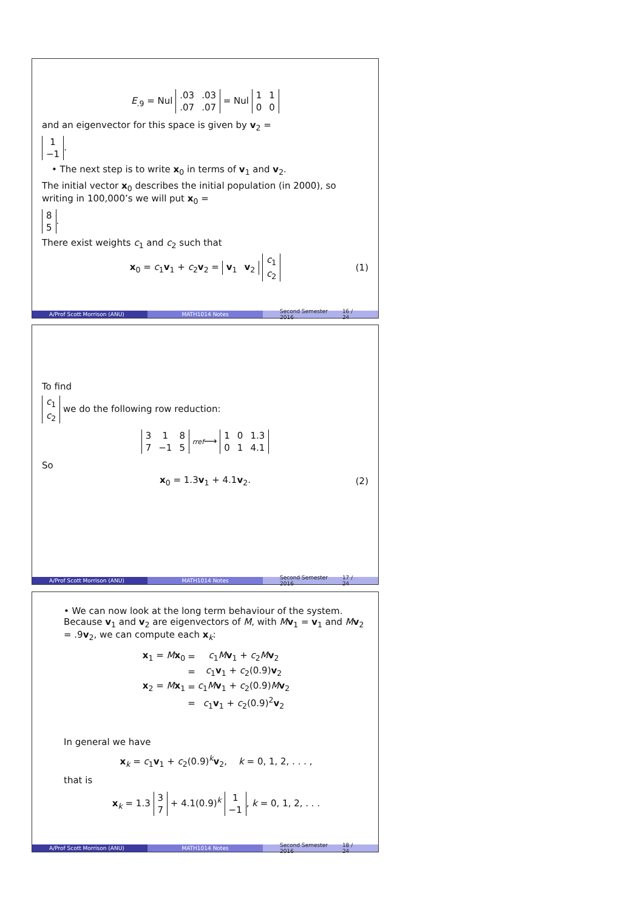E<sub>.9</sub> = Nul
| .03 | .03 |
| .07 | .07 |
= Nul
| 1 | 1 |
| 0 | 0 |
and an eigenvector for this space is given by v<sub>2</sub> =
| 1 |
| −1 |
.
• The next step is to write x<sub>0</sub> in terms of v<sub>1</sub> and v<sub>2</sub>.
The initial vector x<sub>0</sub> describes the initial population (in 2000), so writing in 100,000’s we will put x<sub>0</sub> =
| 8 |
| 5 |
.
There exist weights c<sub>1</sub> and c<sub>2</sub> such that
x<sub>0</sub> = c<sub>1</sub>v<sub>1</sub> + c<sub>2</sub>v<sub>2</sub> =
| v<sub>1</sub> | v<sub>2</sub> |
| c<sub>1</sub> |
| c<sub>2</sub> |
(1)
A/Prof Scott Morrison (ANU) MATH1014 Notes Second Semester 2016 16 / 24
To find
| c<sub>1</sub> |
| c<sub>2</sub> |
we do the following row reduction:
| 3 | 1 | 8 |
| 7 | −1 | 5 |
rref⟶
| 1 | 0 | 1.3 |
| 0 | 1 | 4.1 |
So
x<sub>0</sub> = 1.3v<sub>1</sub> + 4.1v<sub>2</sub>. (2)
A/Prof Scott Morrison (ANU) MATH1014 Notes Second Semester 2016 17 / 24
• We can now look at the long term behaviour of the system. Because v<sub>1</sub> and v<sub>2</sub> are eigenvectors of M, with Mv<sub>1</sub> = v<sub>1</sub> and Mv<sub>2</sub> = .9v<sub>2</sub>, we can compute each x<sub>k</sub>:
| x<sub>1</sub> = M x<sub>0</sub> | = | c<sub>1</sub> M v<sub>1</sub> + c<sub>2</sub> M v<sub>2</sub> |
| | = | c<sub>1</sub> v<sub>1</sub> + c<sub>2</sub>(0.9) v<sub>2</sub> |
| x<sub>2</sub> = M x<sub>1</sub> | = | c<sub>1</sub> M v<sub>1</sub> + c<sub>2</sub>(0.9) M v<sub>2</sub> |
| | = | c<sub>1</sub> v<sub>1</sub> + c<sub>2</sub>(0.9)<sup>2</sup> v<sub>2</sub> |
In general we have
x<sub>k</sub> = c<sub>1</sub>v<sub>1</sub> + c<sub>2</sub>(0.9)<sup>k</sup>v<sub>2</sub>, k = 0, 1, 2, . . . ,
that is
x<sub>k</sub> = 1.3
| 3 |
| 7 |
+ 4.1(0.9)<sup>k</sup>
| 1 |
| −1 |
, k = 0, 1, 2, . . .
A/Prof Scott Morrison (ANU) MATH1014 Notes Second Semester 2016 18 / 24